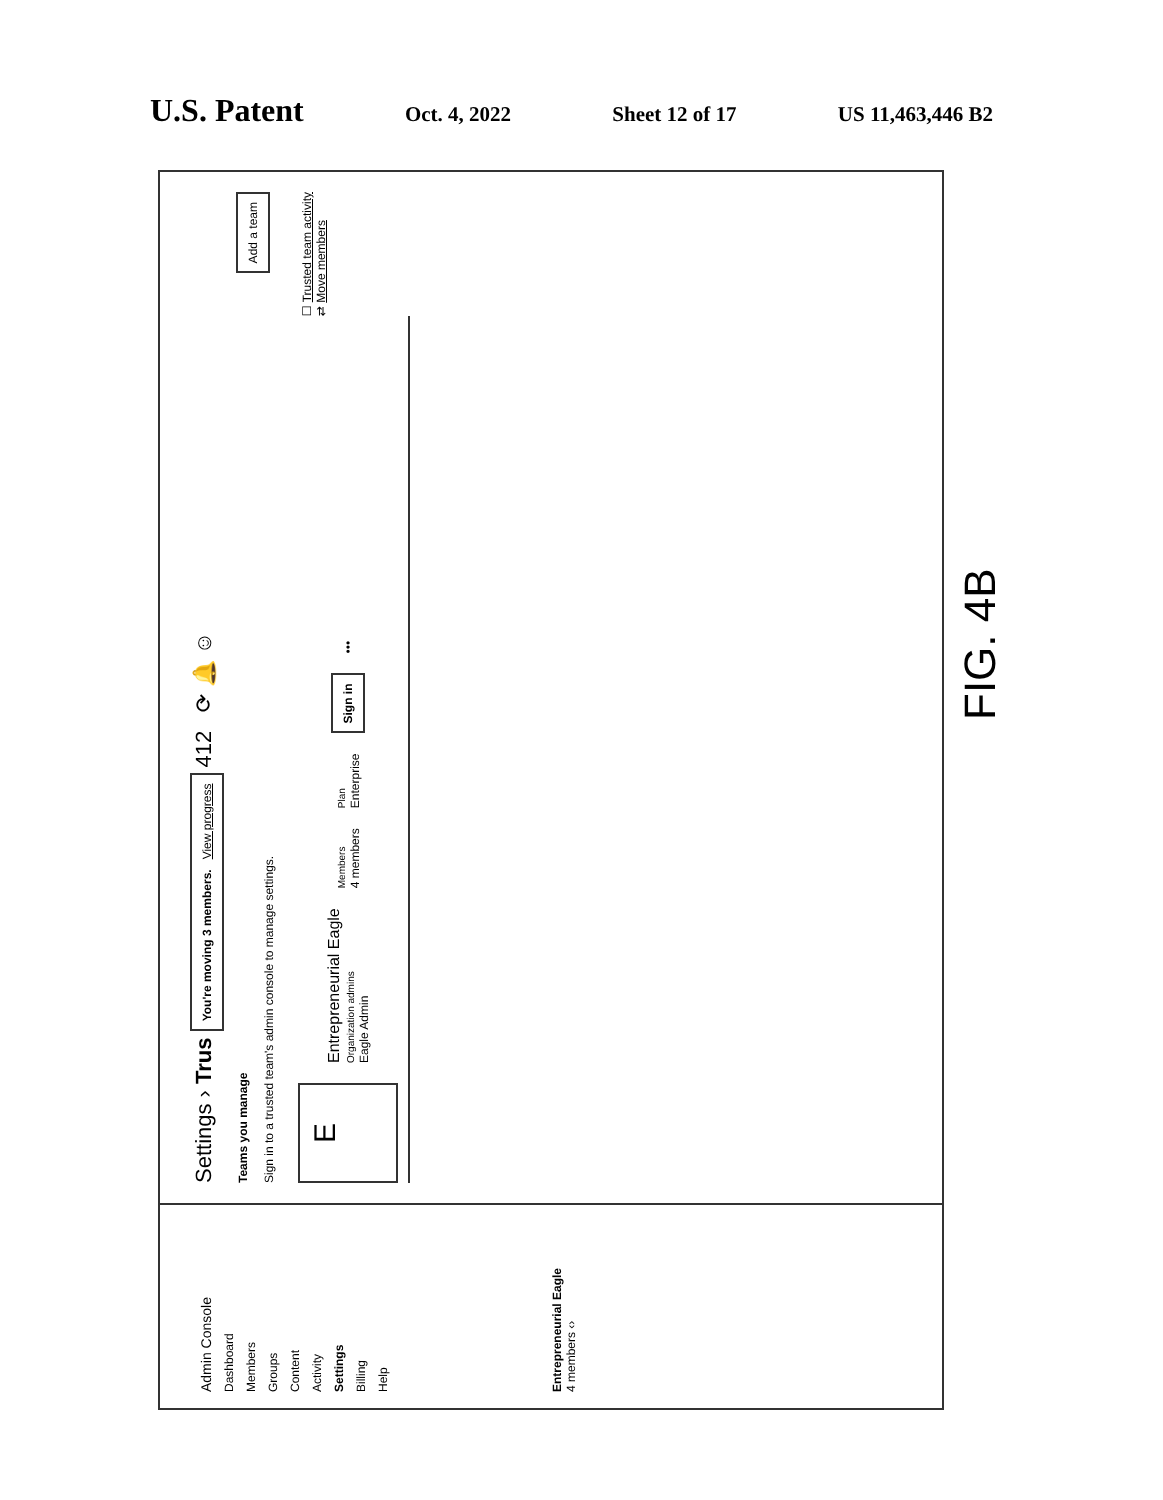U.S. Patent Oct. 4, 2022 Sheet 12 of 17 US 11,463,446 B2
Admin Console
Dashboard
Members
Groups
Content
Activity
Settings
Billing
Help
Entrepreneurial Eagle
4 members ‹›
Settings › Trus You're moving 3 members. View progress 412 ⟳ 🔔 ☺
Teams you manage Add a team
Sign in to a trusted team's admin console to manage settings.
☐ Trusted team activity
⇄ Move members
E
Entrepreneurial Eagle
Organization admins
Eagle Admin
Members
4 members
Plan
Enterprise
Sign in •••
FIG. 4B